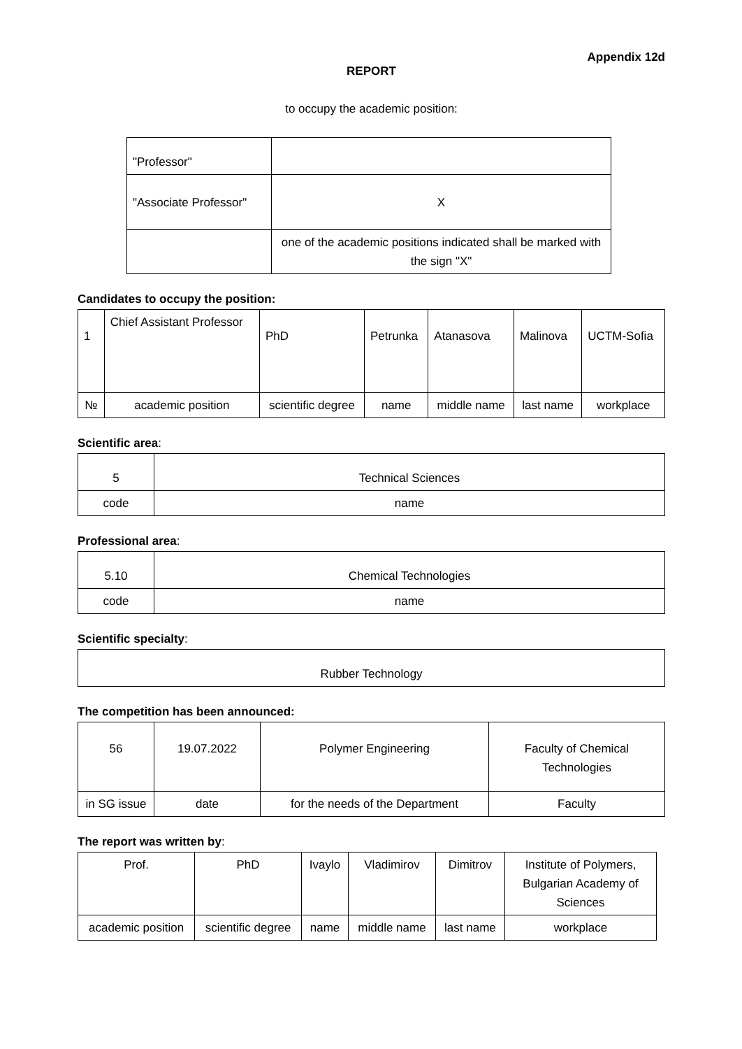Appendix 12d
REPORT
to occupy the academic position:
| "Professor" | |
| "Associate Professor" | X |
| | one of the academic positions indicated shall be marked with the sign "X" |
Candidates to occupy the position:
| 1 | Chief Assistant Professor | PhD | Petrunka | Atanasova | Malinova | UCTM-Sofia |
| № | academic position | scientific degree | name | middle name | last name | workplace |
Scientific area:
| 5 | Technical Sciences |
| code | name |
Professional area:
| 5.10 | Chemical Technologies |
| code | name |
Scientific specialty:
| Rubber Technology |
The competition has been announced:
| 56 | 19.07.2022 | Polymer Engineering | Faculty of Chemical Technologies |
| in SG issue | date | for the needs of the Department | Faculty |
The report was written by:
| Prof. | PhD | Ivaylo | Vladimirov | Dimitrov | Institute of Polymers, Bulgarian Academy of Sciences |
| academic position | scientific degree | name | middle name | last name | workplace |